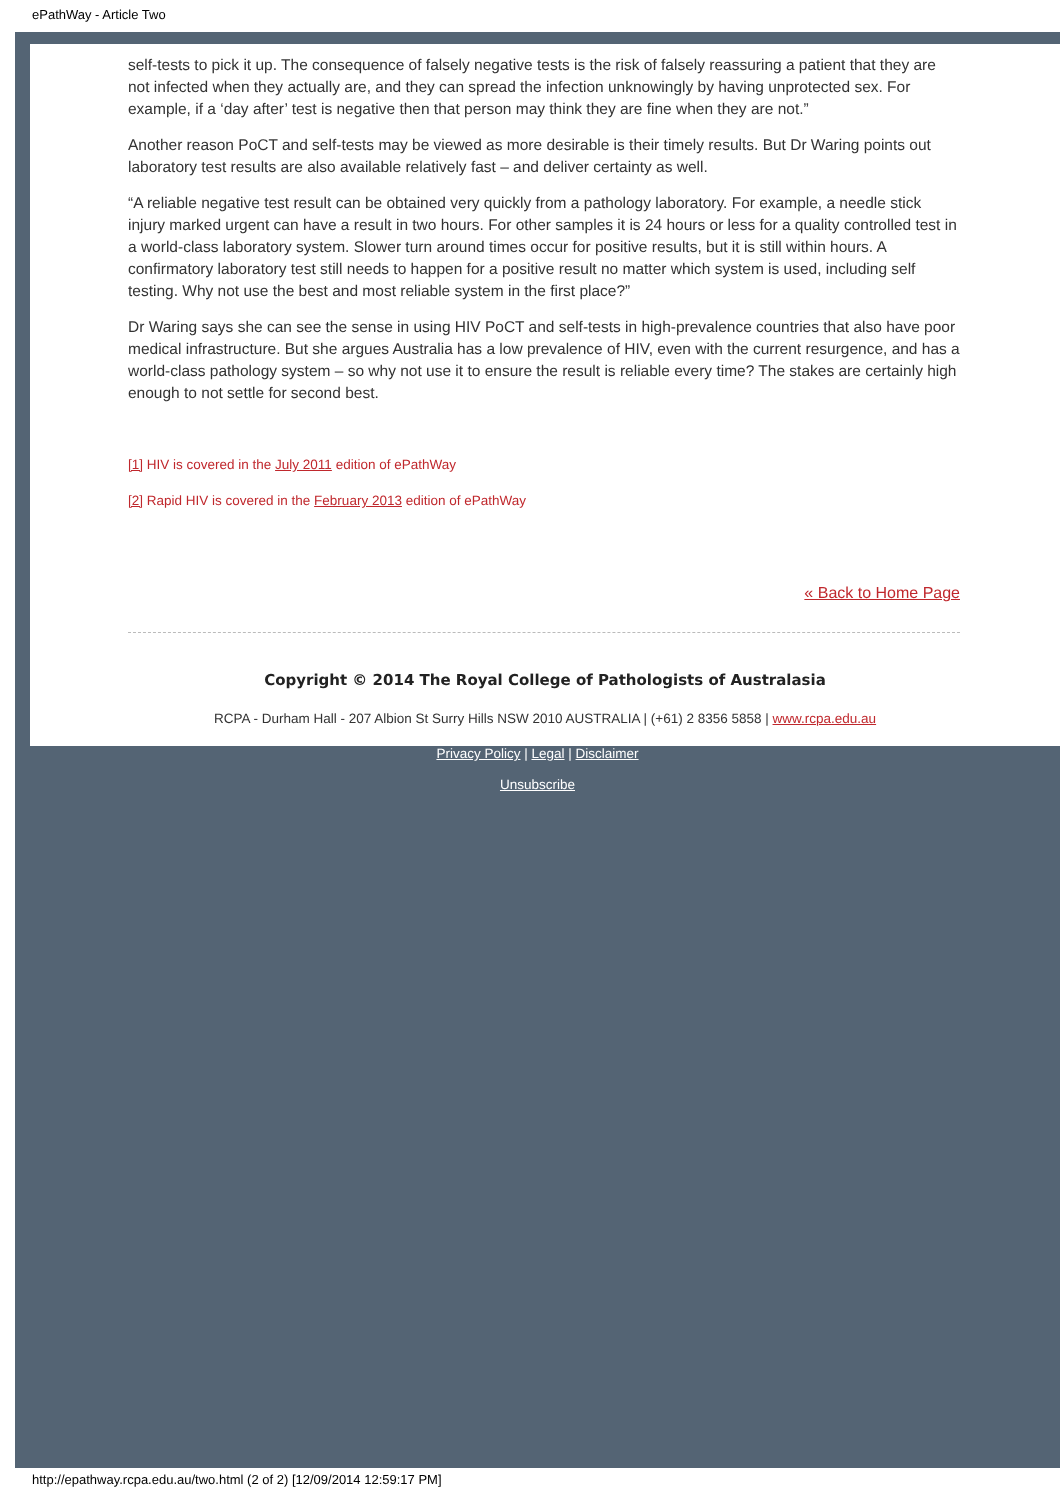ePathWay - Article Two
self-tests to pick it up. The consequence of falsely negative tests is the risk of falsely reassuring a patient that they are not infected when they actually are, and they can spread the infection unknowingly by having unprotected sex. For example, if a ‘day after’ test is negative then that person may think they are fine when they are not.”
Another reason PoCT and self-tests may be viewed as more desirable is their timely results. But Dr Waring points out laboratory test results are also available relatively fast – and deliver certainty as well.
“A reliable negative test result can be obtained very quickly from a pathology laboratory. For example, a needle stick injury marked urgent can have a result in two hours. For other samples it is 24 hours or less for a quality controlled test in a world-class laboratory system. Slower turn around times occur for positive results, but it is still within hours. A confirmatory laboratory test still needs to happen for a positive result no matter which system is used, including self testing. Why not use the best and most reliable system in the first place?”
Dr Waring says she can see the sense in using HIV PoCT and self-tests in high-prevalence countries that also have poor medical infrastructure. But she argues Australia has a low prevalence of HIV, even with the current resurgence, and has a world-class pathology system – so why not use it to ensure the result is reliable every time? The stakes are certainly high enough to not settle for second best.
[1] HIV is covered in the July 2011 edition of ePathWay
[2] Rapid HIV is covered in the February 2013 edition of ePathWay
« Back to Home Page
Copyright © 2014 The Royal College of Pathologists of Australasia
RCPA - Durham Hall - 207 Albion St Surry Hills NSW 2010 AUSTRALIA | (+61) 2 8356 5858 | www.rcpa.edu.au
Privacy Policy | Legal | Disclaimer
Unsubscribe
http://epathway.rcpa.edu.au/two.html (2 of 2) [12/09/2014 12:59:17 PM]